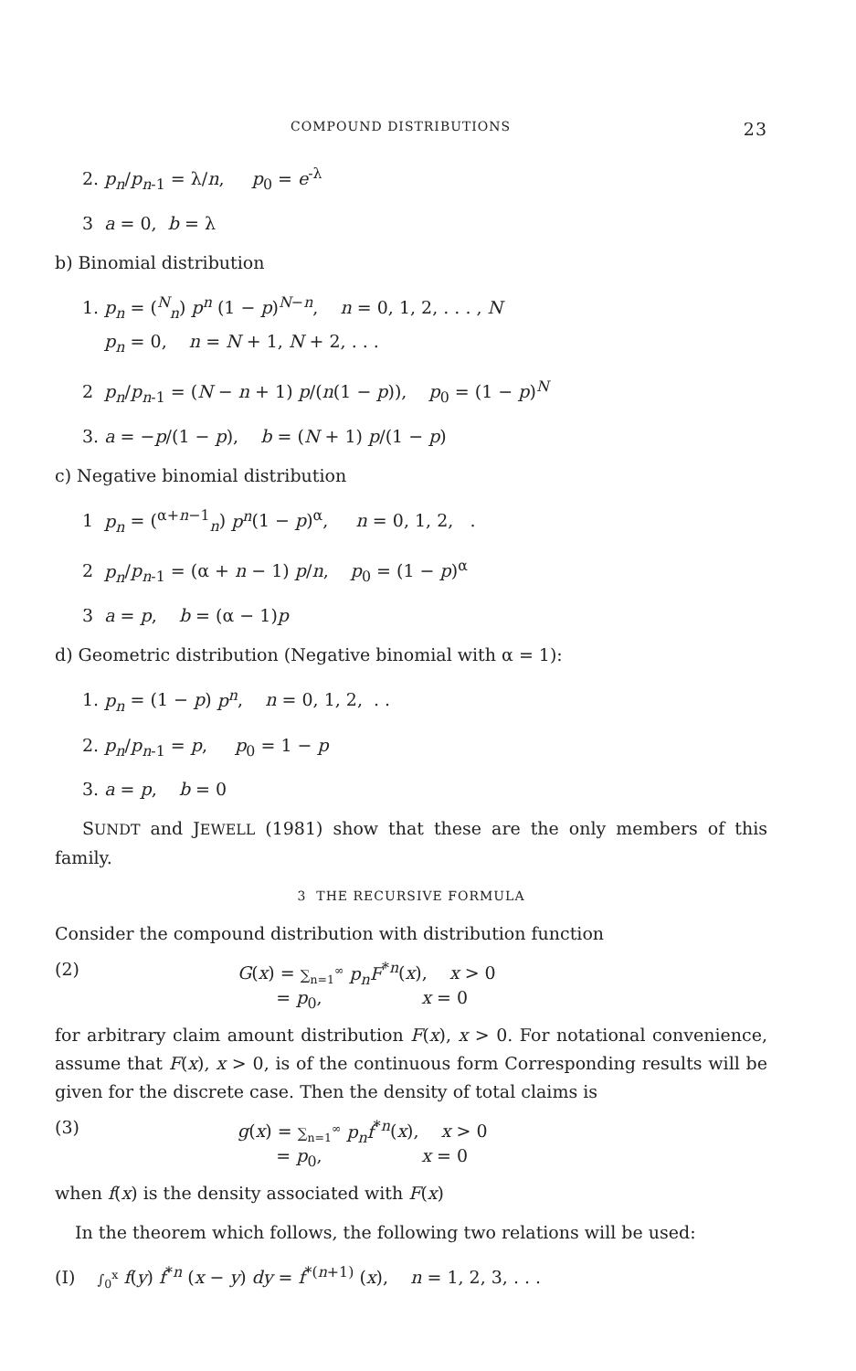COMPOUND DISTRIBUTIONS 23
2. p<sub>n</sub>/p<sub>n-1</sub> = λ/n, p<sub>0</sub> = e<sup>-λ</sup>
3 a = 0, b = λ
b) Binomial distribution
1. p<sub>n</sub> = (<sup>N</sup><sub>n</sub>) p<sup>n</sup> (1 − p)<sup>N−n</sup>, n = 0, 1, 2, . . . , N
p<sub>n</sub> = 0, n = N + 1, N + 2, . . .
2 p<sub>n</sub>/p<sub>n-1</sub> = (N − n + 1) p/(n(1 − p)), p<sub>0</sub> = (1 − p)<sup>N</sup>
3. a = −p/(1 − p), b = (N + 1) p/(1 − p)
c) Negative binomial distribution
1 p<sub>n</sub> = (<sup>α+n−1</sup><sub>n</sub>) p<sup>n</sup>(1 − p)<sup>α</sup>, n = 0, 1, 2, .
2 p<sub>n</sub>/p<sub>n-1</sub> = (α + n − 1) p/n, p<sub>0</sub> = (1 − p)<sup>α</sup>
3 a = p, b = (α − 1)p
d) Geometric distribution (Negative binomial with α = 1):
1. p<sub>n</sub> = (1 − p) p<sup>n</sup>, n = 0, 1, 2, . .
2. p<sub>n</sub>/p<sub>n-1</sub> = p, p<sub>0</sub> = 1 − p
3. a = p, b = 0
SUNDT and JEWELL (1981) show that these are the only members of this family.
3 THE RECURSIVE FORMULA
Consider the compound distribution with distribution function
(2) G(x) = ∑<sub>n=1</sub><sup>∞</sup> p<sub>n</sub>F<sup>*n</sup>(x), x > 0
= p<sub>0</sub>, x = 0
for arbitrary claim amount distribution F(x), x > 0. For notational convenience, assume that F(x), x > 0, is of the continuous form Corresponding results will be given for the discrete case. Then the density of total claims is
(3) g(x) = ∑<sub>n=1</sub><sup>∞</sup> p<sub>n</sub>f<sup>*n</sup>(x), x > 0
= p<sub>0</sub>, x = 0
when f(x) is the density associated with F(x)
In the theorem which follows, the following two relations will be used:
(I) ∫<sub>0</sub><sup>x</sup> f(y) f<sup>*n</sup> (x − y) dy = f<sup>*(n+1)</sup> (x), n = 1, 2, 3, . . .